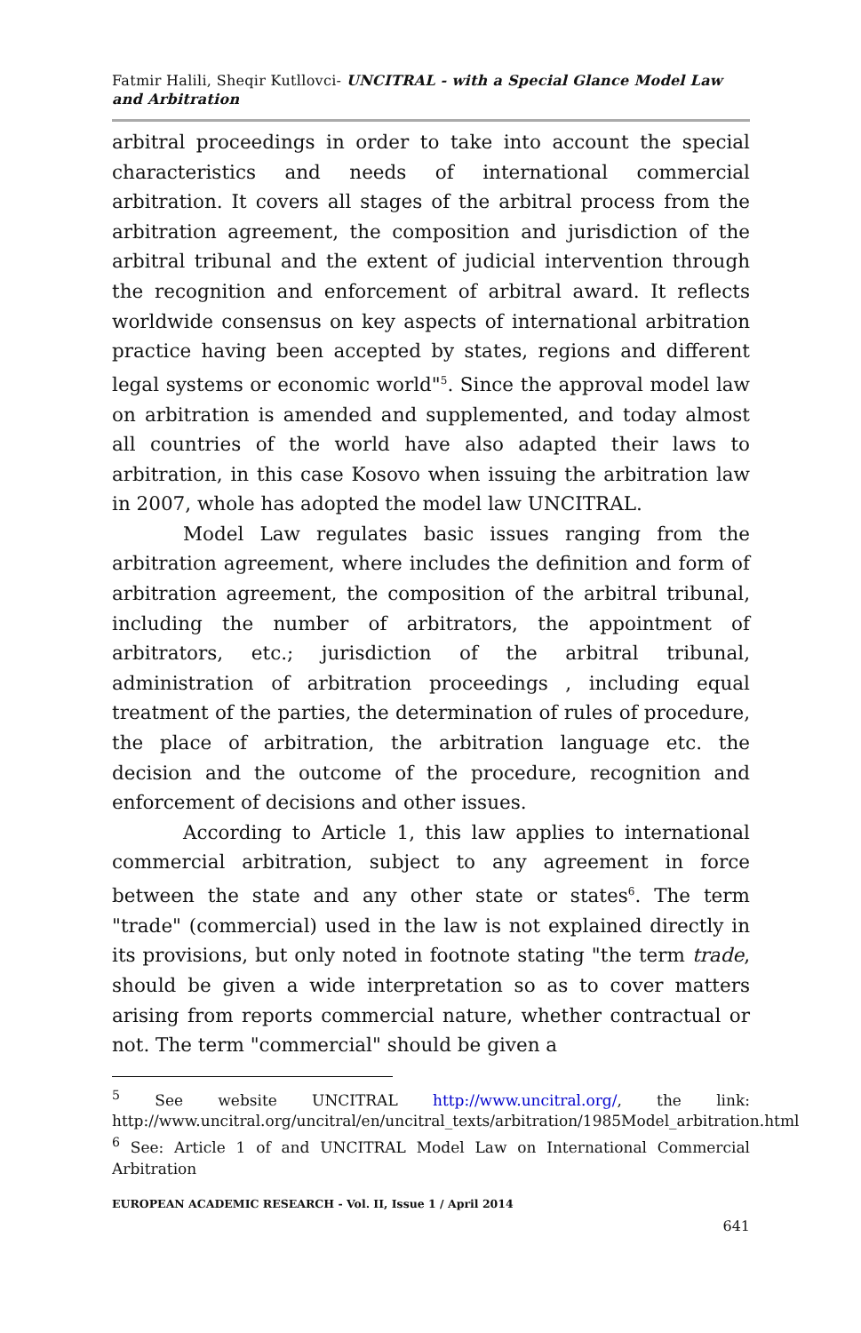Fatmir Halili, Sheqir Kutllovci- UNCITRAL - with a Special Glance Model Law and Arbitration
arbitral proceedings in order to take into account the special characteristics and needs of international commercial arbitration. It covers all stages of the arbitral process from the arbitration agreement, the composition and jurisdiction of the arbitral tribunal and the extent of judicial intervention through the recognition and enforcement of arbitral award. It reflects worldwide consensus on key aspects of international arbitration practice having been accepted by states, regions and different legal systems or economic world"<sup>5</sup>. Since the approval model law on arbitration is amended and supplemented, and today almost all countries of the world have also adapted their laws to arbitration, in this case Kosovo when issuing the arbitration law in 2007, whole has adopted the model law UNCITRAL.
Model Law regulates basic issues ranging from the arbitration agreement, where includes the definition and form of arbitration agreement, the composition of the arbitral tribunal, including the number of arbitrators, the appointment of arbitrators, etc.; jurisdiction of the arbitral tribunal, administration of arbitration proceedings , including equal treatment of the parties, the determination of rules of procedure, the place of arbitration, the arbitration language etc. the decision and the outcome of the procedure, recognition and enforcement of decisions and other issues.
According to Article 1, this law applies to international commercial arbitration, subject to any agreement in force between the state and any other state or states<sup>6</sup>. The term "trade" (commercial) used in the law is not explained directly in its provisions, but only noted in footnote stating "the term trade, should be given a wide interpretation so as to cover matters arising from reports commercial nature, whether contractual or not. The term "commercial" should be given a
<sup>5</sup> See website UNCITRAL http://www.uncitral.org/, the link: http://www.uncitral.org/uncitral/en/uncitral_texts/arbitration/1985Model_arbitration.html
<sup>6</sup> See: Article 1 of and UNCITRAL Model Law on International Commercial Arbitration
EUROPEAN ACADEMIC RESEARCH - Vol. II, Issue 1 / April 2014
641